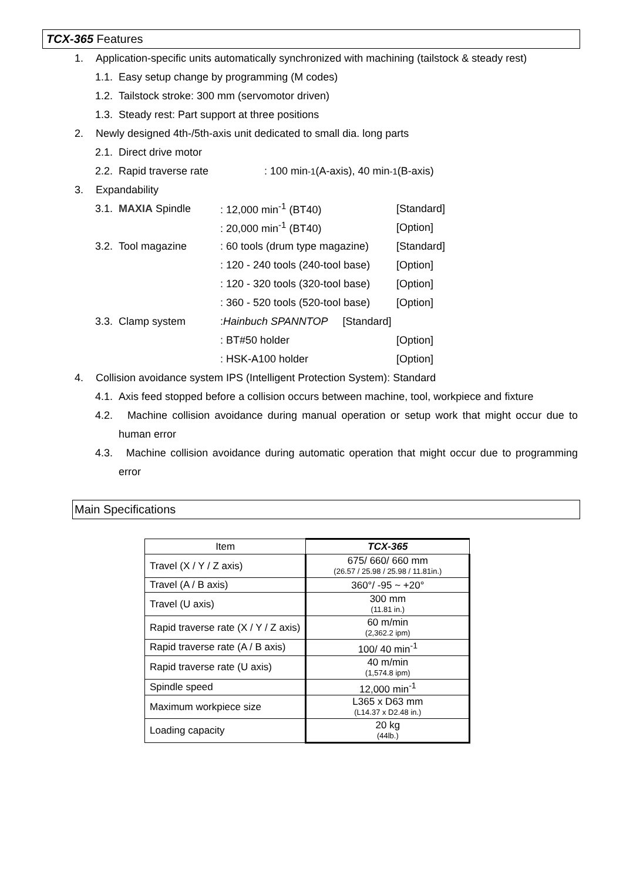TCX-365 Features
1. Application-specific units automatically synchronized with machining (tailstock & steady rest)
1.1. Easy setup change by programming (M codes)
1.2. Tailstock stroke: 300 mm (servomotor driven)
1.3. Steady rest: Part support at three positions
2. Newly designed 4th-/5th-axis unit dedicated to small dia. long parts
2.1. Direct drive motor
2.2. Rapid traverse rate: 100 min<sup>-1</sup> (A-axis), 40 min<sup>-1</sup> (B-axis)
3. Expandability
3.1. MAXIA Spindle: 12,000 min<sup>-1</sup> (BT40) [Standard]
: 20,000 min<sup>-1</sup> (BT40) [Option]
3.2. Tool magazine: 60 tools (drum type magazine) [Standard]
: 120 - 240 tools (240-tool base) [Option]
: 120 - 320 tools (320-tool base) [Option]
: 360 - 520 tools (520-tool base) [Option]
3.3. Clamp system: Hainbuch SPANNTOP [Standard]
: BT#50 holder [Option]
: HSK-A100 holder [Option]
4. Collision avoidance system IPS (Intelligent Protection System): Standard
4.1. Axis feed stopped before a collision occurs between machine, tool, workpiece and fixture
4.2. Machine collision avoidance during manual operation or setup work that might occur due to human error
4.3. Machine collision avoidance during automatic operation that might occur due to programming error
Main Specifications
| Item | TCX-365 |
| --- | --- |
| Travel (X / Y / Z axis) | 675/ 660/ 660 mm (26.57 / 25.98 / 25.98 / 11.81in.) |
| Travel (A / B axis) | 360°/ -95 ~ +20° |
| Travel (U axis) | 300 mm (11.81 in.) |
| Rapid traverse rate (X / Y / Z axis) | 60 m/min (2,362.2 ipm) |
| Rapid traverse rate (A / B axis) | 100/ 40 min<sup>-1</sup> |
| Rapid traverse rate (U axis) | 40 m/min (1,574.8 ipm) |
| Spindle speed | 12,000 min<sup>-1</sup> |
| Maximum workpiece size | L365 x D63 mm (L14.37 x D2.48 in.) |
| Loading capacity | 20 kg (44lb.) |